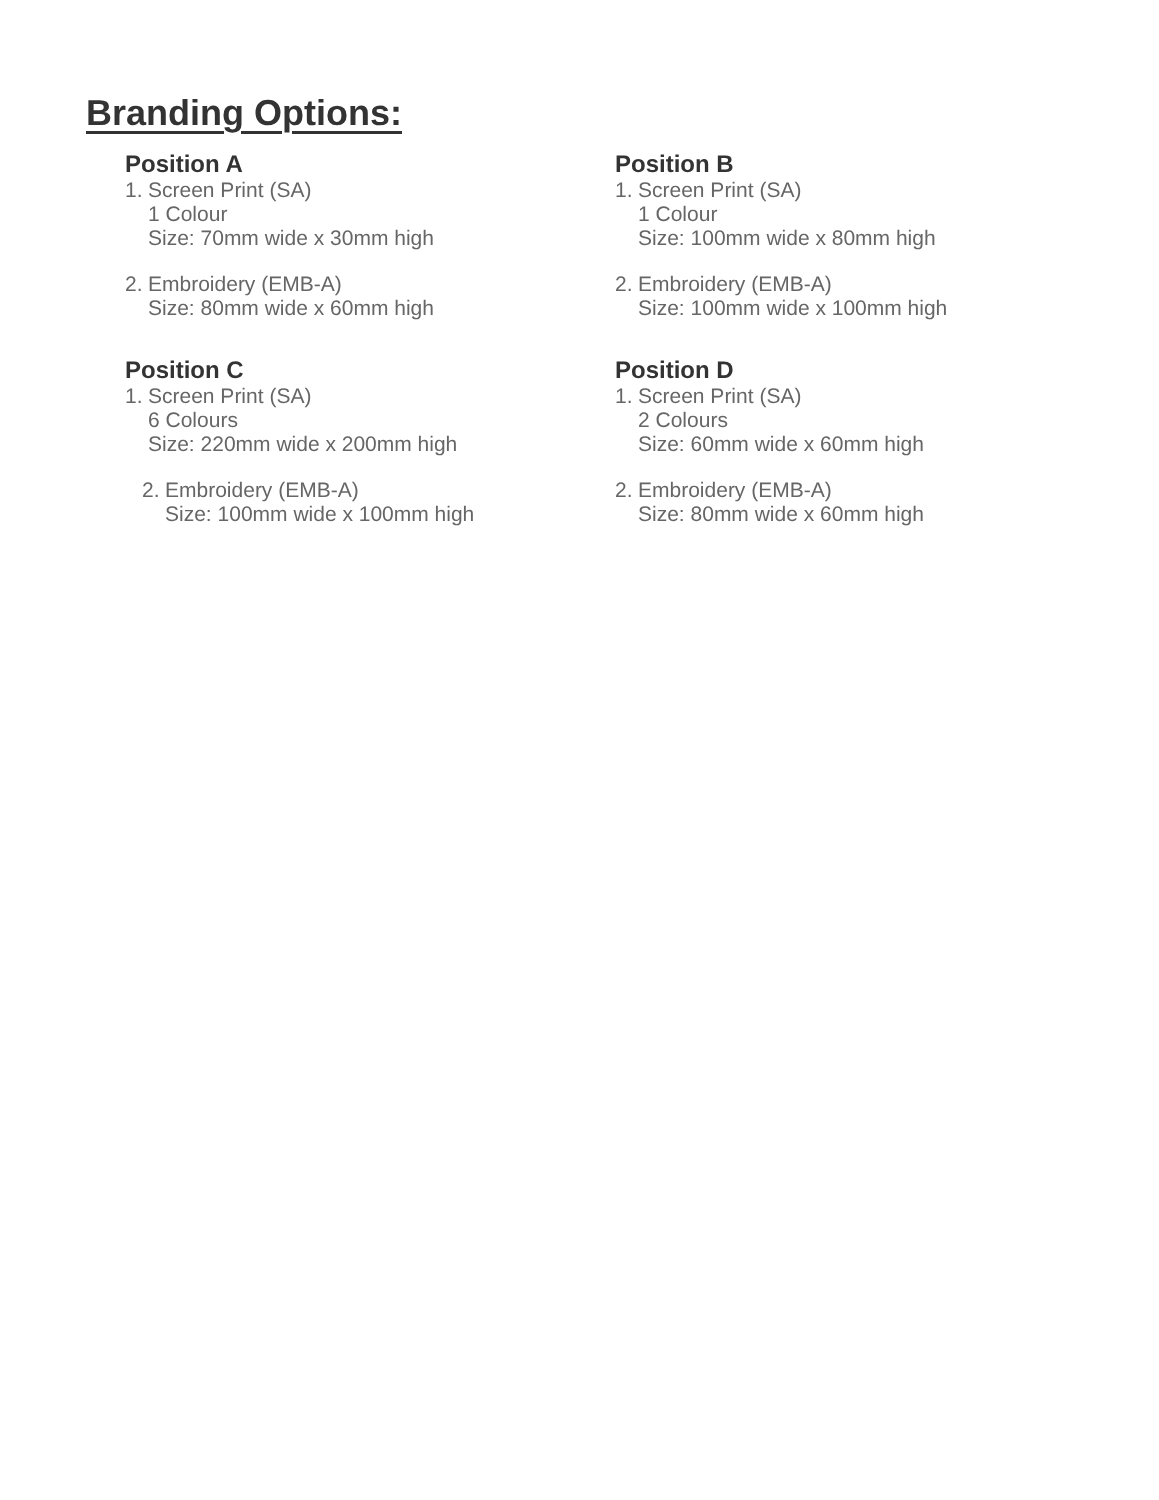Branding Options:
Position A
1.
Screen Print (SA)
1 Colour
Size: 70mm wide x 30mm high
2.
Embroidery (EMB-A)
Size: 80mm wide x 60mm high
Position B
1.
Screen Print (SA)
1 Colour
Size: 100mm wide x 80mm high
2.
Embroidery (EMB-A)
Size: 100mm wide x 100mm high
Position C
1.
Screen Print (SA)
6 Colours
Size: 220mm wide x 200mm high
2.
Embroidery (EMB-A)
Size: 100mm wide x 100mm high
Position D
1.
Screen Print (SA)
2 Colours
Size: 60mm wide x 60mm high
2.
Embroidery (EMB-A)
Size: 80mm wide x 60mm high